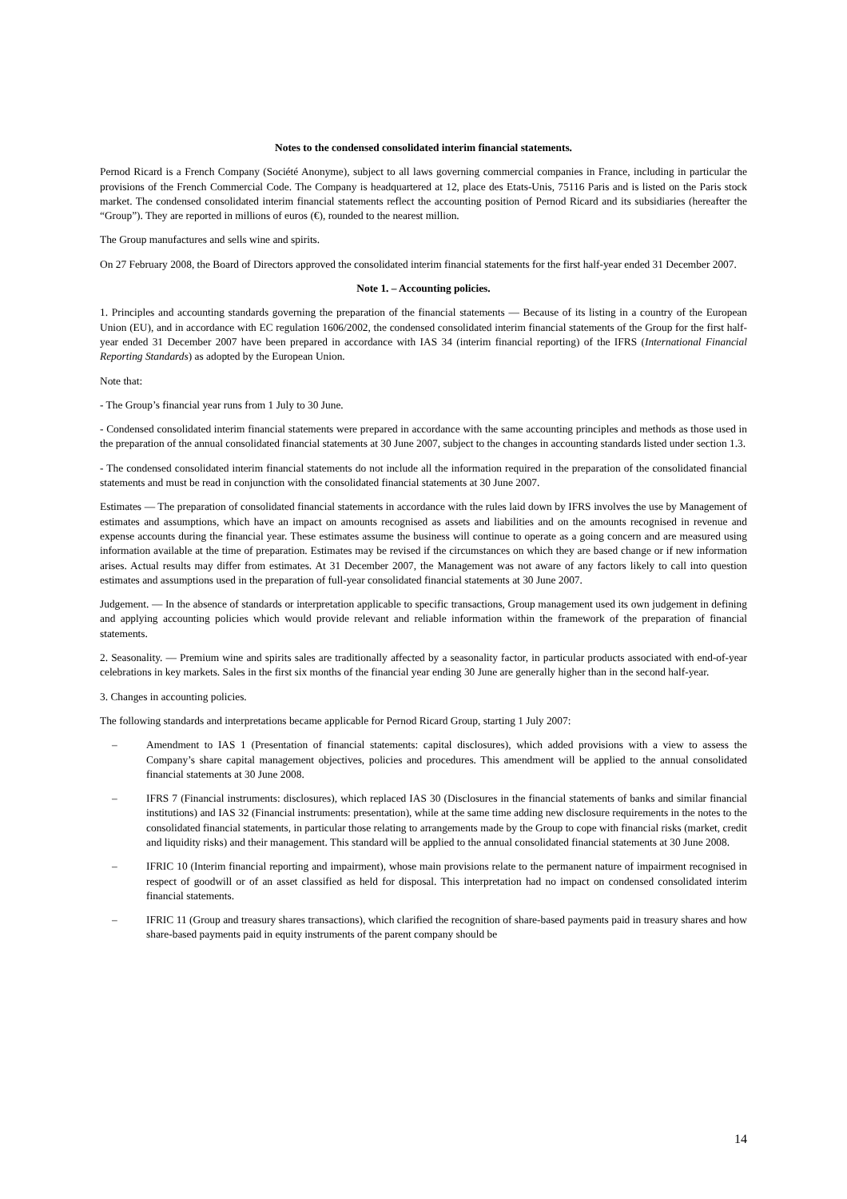Notes to the condensed consolidated interim financial statements.
Pernod Ricard is a French Company (Société Anonyme), subject to all laws governing commercial companies in France, including in particular the provisions of the French Commercial Code. The Company is headquartered at 12, place des Etats-Unis, 75116 Paris and is listed on the Paris stock market. The condensed consolidated interim financial statements reflect the accounting position of Pernod Ricard and its subsidiaries (hereafter the “Group”). They are reported in millions of euros (€), rounded to the nearest million.
The Group manufactures and sells wine and spirits.
On 27 February 2008, the Board of Directors approved the consolidated interim financial statements for the first half-year ended 31 December 2007.
Note 1. – Accounting policies.
1. Principles and accounting standards governing the preparation of the financial statements — Because of its listing in a country of the European Union (EU), and in accordance with EC regulation 1606/2002, the condensed consolidated interim financial statements of the Group for the first half-year ended 31 December 2007 have been prepared in accordance with IAS 34 (interim financial reporting) of the IFRS (International Financial Reporting Standards) as adopted by the European Union.
Note that:
- The Group’s financial year runs from 1 July to 30 June.
- Condensed consolidated interim financial statements were prepared in accordance with the same accounting principles and methods as those used in the preparation of the annual consolidated financial statements at 30 June 2007, subject to the changes in accounting standards listed under section 1.3.
- The condensed consolidated interim financial statements do not include all the information required in the preparation of the consolidated financial statements and must be read in conjunction with the consolidated financial statements at 30 June 2007.
Estimates — The preparation of consolidated financial statements in accordance with the rules laid down by IFRS involves the use by Management of estimates and assumptions, which have an impact on amounts recognised as assets and liabilities and on the amounts recognised in revenue and expense accounts during the financial year. These estimates assume the business will continue to operate as a going concern and are measured using information available at the time of preparation. Estimates may be revised if the circumstances on which they are based change or if new information arises. Actual results may differ from estimates. At 31 December 2007, the Management was not aware of any factors likely to call into question estimates and assumptions used in the preparation of full-year consolidated financial statements at 30 June 2007.
Judgement. — In the absence of standards or interpretation applicable to specific transactions, Group management used its own judgement in defining and applying accounting policies which would provide relevant and reliable information within the framework of the preparation of financial statements.
2. Seasonality. — Premium wine and spirits sales are traditionally affected by a seasonality factor, in particular products associated with end-of-year celebrations in key markets. Sales in the first six months of the financial year ending 30 June are generally higher than in the second half-year.
3. Changes in accounting policies.
The following standards and interpretations became applicable for Pernod Ricard Group, starting 1 July 2007:
– Amendment to IAS 1 (Presentation of financial statements: capital disclosures), which added provisions with a view to assess the Company’s share capital management objectives, policies and procedures. This amendment will be applied to the annual consolidated financial statements at 30 June 2008.
– IFRS 7 (Financial instruments: disclosures), which replaced IAS 30 (Disclosures in the financial statements of banks and similar financial institutions) and IAS 32 (Financial instruments: presentation), while at the same time adding new disclosure requirements in the notes to the consolidated financial statements, in particular those relating to arrangements made by the Group to cope with financial risks (market, credit and liquidity risks) and their management. This standard will be applied to the annual consolidated financial statements at 30 June 2008.
– IFRIC 10 (Interim financial reporting and impairment), whose main provisions relate to the permanent nature of impairment recognised in respect of goodwill or of an asset classified as held for disposal. This interpretation had no impact on condensed consolidated interim financial statements.
– IFRIC 11 (Group and treasury shares transactions), which clarified the recognition of share-based payments paid in treasury shares and how share-based payments paid in equity instruments of the parent company should be
14